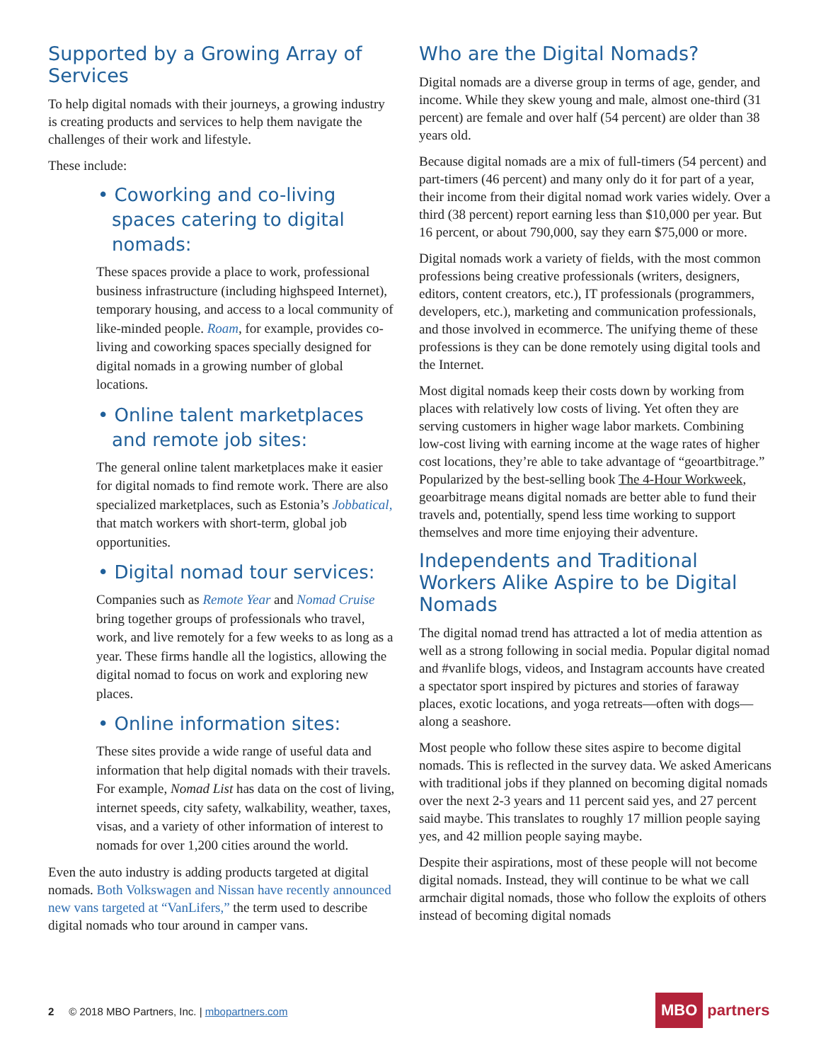Supported by a Growing Array of Services
To help digital nomads with their journeys, a growing industry is creating products and services to help them navigate the challenges of their work and lifestyle.
These include:
• Coworking and co-living spaces catering to digital nomads:
These spaces provide a place to work, professional business infrastructure (including highspeed Internet), temporary housing, and access to a local community of like-minded people. Roam, for example, provides co-living and coworking spaces specially designed for digital nomads in a growing number of global locations.
• Online talent marketplaces and remote job sites:
The general online talent marketplaces make it easier for digital nomads to find remote work. There are also specialized marketplaces, such as Estonia’s Jobbatical, that match workers with short-term, global job opportunities.
• Digital nomad tour services:
Companies such as Remote Year and Nomad Cruise bring together groups of professionals who travel, work, and live remotely for a few weeks to as long as a year. These firms handle all the logistics, allowing the digital nomad to focus on work and exploring new places.
• Online information sites:
These sites provide a wide range of useful data and information that help digital nomads with their travels. For example, Nomad List has data on the cost of living, internet speeds, city safety, walkability, weather, taxes, visas, and a variety of other information of interest to nomads for over 1,200 cities around the world.
Even the auto industry is adding products targeted at digital nomads. Both Volkswagen and Nissan have recently announced new vans targeted at “VanLifers,” the term used to describe digital nomads who tour around in camper vans.
Who are the Digital Nomads?
Digital nomads are a diverse group in terms of age, gender, and income. While they skew young and male, almost one-third (31 percent) are female and over half (54 percent) are older than 38 years old.
Because digital nomads are a mix of full-timers (54 percent) and part-timers (46 percent) and many only do it for part of a year, their income from their digital nomad work varies widely. Over a third (38 percent) report earning less than $10,000 per year. But 16 percent, or about 790,000, say they earn $75,000 or more.
Digital nomads work a variety of fields, with the most common professions being creative professionals (writers, designers, editors, content creators, etc.), IT professionals (programmers, developers, etc.), marketing and communication professionals, and those involved in ecommerce. The unifying theme of these professions is they can be done remotely using digital tools and the Internet.
Most digital nomads keep their costs down by working from places with relatively low costs of living. Yet often they are serving customers in higher wage labor markets. Combining low-cost living with earning income at the wage rates of higher cost locations, they’re able to take advantage of “geoartbitrage.” Popularized by the best-selling book The 4-Hour Workweek, geoarbitrage means digital nomads are better able to fund their travels and, potentially, spend less time working to support themselves and more time enjoying their adventure.
Independents and Traditional Workers Alike Aspire to be Digital Nomads
The digital nomad trend has attracted a lot of media attention as well as a strong following in social media. Popular digital nomad and #vanlife blogs, videos, and Instagram accounts have created a spectator sport inspired by pictures and stories of faraway places, exotic locations, and yoga retreats—often with dogs—along a seashore.
Most people who follow these sites aspire to become digital nomads. This is reflected in the survey data. We asked Americans with traditional jobs if they planned on becoming digital nomads over the next 2-3 years and 11 percent said yes, and 27 percent said maybe. This translates to roughly 17 million people saying yes, and 42 million people saying maybe.
Despite their aspirations, most of these people will not become digital nomads. Instead, they will continue to be what we call armchair digital nomads, those who follow the exploits of others instead of becoming digital nomads
2 © 2018 MBO Partners, Inc. | mbopartners.com
MBO partners